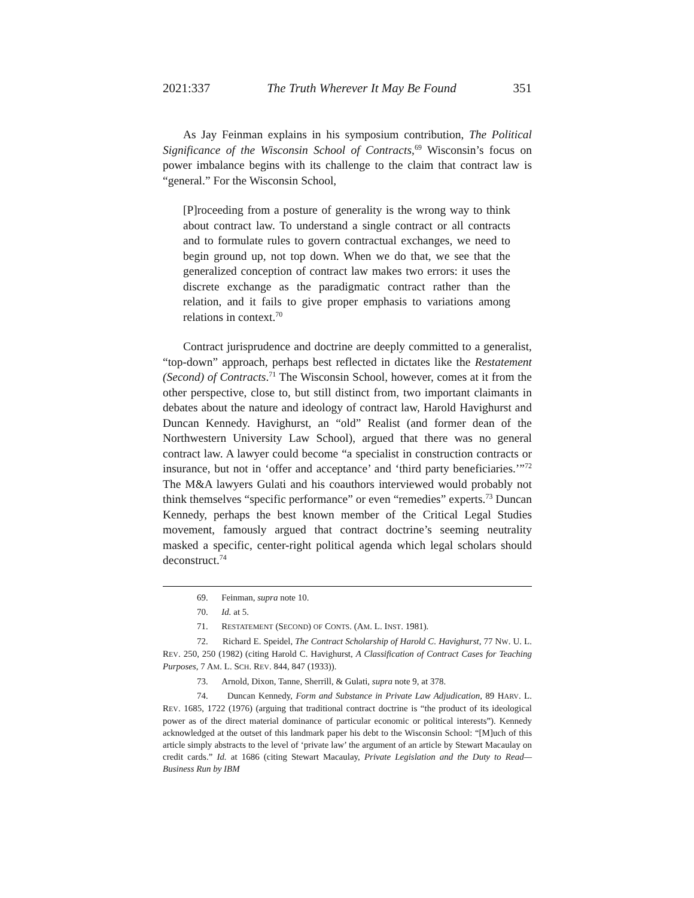2021:337 The Truth Wherever It May Be Found 351
As Jay Feinman explains in his symposium contribution, The Political Significance of the Wisconsin School of Contracts,<sup>69</sup> Wisconsin’s focus on power imbalance begins with its challenge to the claim that contract law is “general.” For the Wisconsin School,
[P]roceeding from a posture of generality is the wrong way to think about contract law. To understand a single contract or all contracts and to formulate rules to govern contractual exchanges, we need to begin ground up, not top down. When we do that, we see that the generalized conception of contract law makes two errors: it uses the discrete exchange as the paradigmatic contract rather than the relation, and it fails to give proper emphasis to variations among relations in context.<sup>70</sup>
Contract jurisprudence and doctrine are deeply committed to a generalist, “top-down” approach, perhaps best reflected in dictates like the Restatement (Second) of Contracts.<sup>71</sup> The Wisconsin School, however, comes at it from the other perspective, close to, but still distinct from, two important claimants in debates about the nature and ideology of contract law, Harold Havighurst and Duncan Kennedy. Havighurst, an “old” Realist (and former dean of the Northwestern University Law School), argued that there was no general contract law. A lawyer could become “a specialist in construction contracts or insurance, but not in ‘offer and acceptance’ and ‘third party beneficiaries.’”<sup>72</sup> The M&A lawyers Gulati and his coauthors interviewed would probably not think themselves “specific performance” or even “remedies” experts.<sup>73</sup> Duncan Kennedy, perhaps the best known member of the Critical Legal Studies movement, famously argued that contract doctrine’s seeming neutrality masked a specific, center-right political agenda which legal scholars should deconstruct.<sup>74</sup>
69. Feinman, supra note 10.
70. Id. at 5.
71. RESTATEMENT (SECOND) OF CONTS. (AM. L. INST. 1981).
72. Richard E. Speidel, The Contract Scholarship of Harold C. Havighurst, 77 NW. U. L. REV. 250, 250 (1982) (citing Harold C. Havighurst, A Classification of Contract Cases for Teaching Purposes, 7 AM. L. SCH. REV. 844, 847 (1933)).
73. Arnold, Dixon, Tanne, Sherrill, & Gulati, supra note 9, at 378.
74. Duncan Kennedy, Form and Substance in Private Law Adjudication, 89 HARV. L. REV. 1685, 1722 (1976) (arguing that traditional contract doctrine is “the product of its ideological power as of the direct material dominance of particular economic or political interests”). Kennedy acknowledged at the outset of this landmark paper his debt to the Wisconsin School: “[M]uch of this article simply abstracts to the level of ‘private law’ the argument of an article by Stewart Macaulay on credit cards.” Id. at 1686 (citing Stewart Macaulay, Private Legislation and the Duty to Read—Business Run by IBM